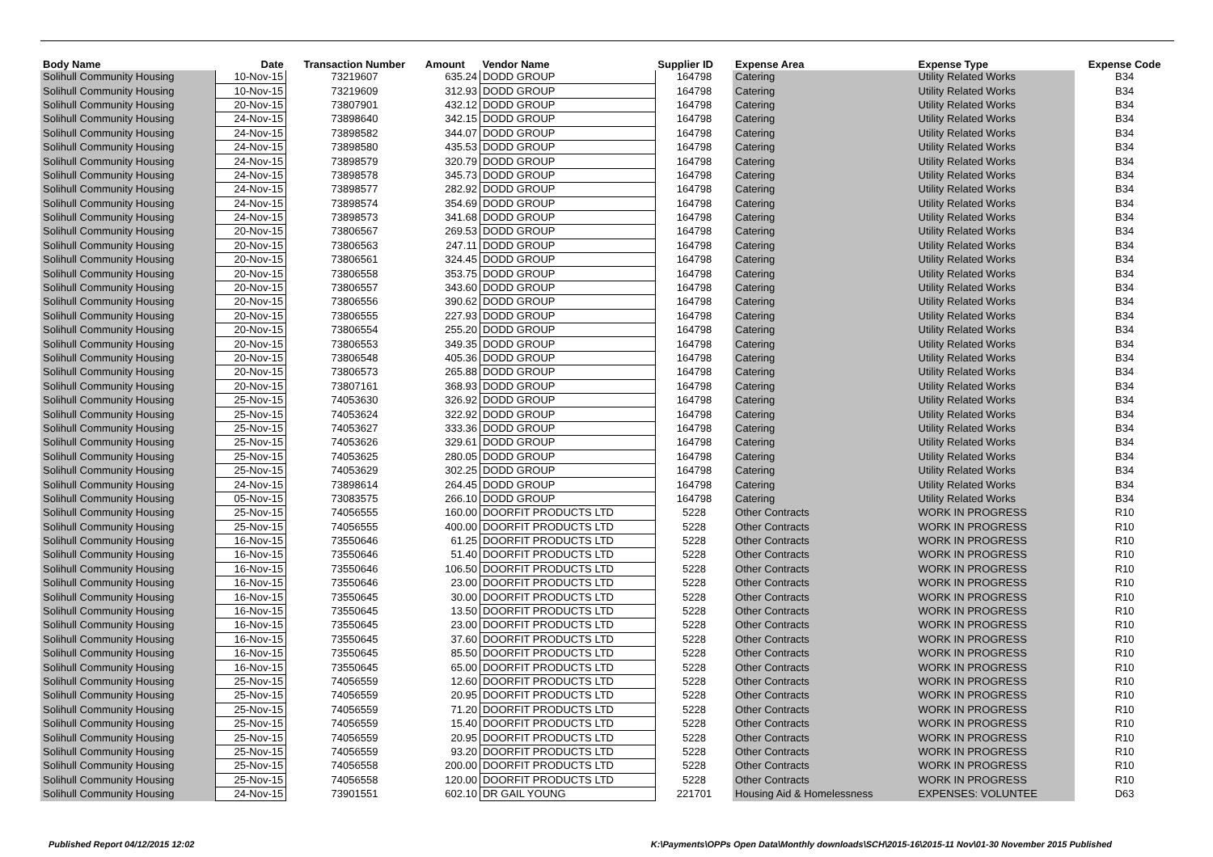| Body Name | Date | Transaction Number | Amount | Vendor Name | Supplier ID | Expense Area | Expense Type | Expense Code |
| --- | --- | --- | --- | --- | --- | --- | --- | --- |
| Solihull Community Housing | 10-Nov-15 | 73219607 | 635.24 | DODD GROUP | 164798 | Catering | Utility Related Works | B34 |
| Solihull Community Housing | 10-Nov-15 | 73219609 | 312.93 | DODD GROUP | 164798 | Catering | Utility Related Works | B34 |
| Solihull Community Housing | 20-Nov-15 | 73807901 | 432.12 | DODD GROUP | 164798 | Catering | Utility Related Works | B34 |
| Solihull Community Housing | 24-Nov-15 | 73898640 | 342.15 | DODD GROUP | 164798 | Catering | Utility Related Works | B34 |
| Solihull Community Housing | 24-Nov-15 | 73898582 | 344.07 | DODD GROUP | 164798 | Catering | Utility Related Works | B34 |
| Solihull Community Housing | 24-Nov-15 | 73898580 | 435.53 | DODD GROUP | 164798 | Catering | Utility Related Works | B34 |
| Solihull Community Housing | 24-Nov-15 | 73898579 | 320.79 | DODD GROUP | 164798 | Catering | Utility Related Works | B34 |
| Solihull Community Housing | 24-Nov-15 | 73898578 | 345.73 | DODD GROUP | 164798 | Catering | Utility Related Works | B34 |
| Solihull Community Housing | 24-Nov-15 | 73898577 | 282.92 | DODD GROUP | 164798 | Catering | Utility Related Works | B34 |
| Solihull Community Housing | 24-Nov-15 | 73898574 | 354.69 | DODD GROUP | 164798 | Catering | Utility Related Works | B34 |
| Solihull Community Housing | 24-Nov-15 | 73898573 | 341.68 | DODD GROUP | 164798 | Catering | Utility Related Works | B34 |
| Solihull Community Housing | 20-Nov-15 | 73806567 | 269.53 | DODD GROUP | 164798 | Catering | Utility Related Works | B34 |
| Solihull Community Housing | 20-Nov-15 | 73806563 | 247.11 | DODD GROUP | 164798 | Catering | Utility Related Works | B34 |
| Solihull Community Housing | 20-Nov-15 | 73806561 | 324.45 | DODD GROUP | 164798 | Catering | Utility Related Works | B34 |
| Solihull Community Housing | 20-Nov-15 | 73806558 | 353.75 | DODD GROUP | 164798 | Catering | Utility Related Works | B34 |
| Solihull Community Housing | 20-Nov-15 | 73806557 | 343.60 | DODD GROUP | 164798 | Catering | Utility Related Works | B34 |
| Solihull Community Housing | 20-Nov-15 | 73806556 | 390.62 | DODD GROUP | 164798 | Catering | Utility Related Works | B34 |
| Solihull Community Housing | 20-Nov-15 | 73806555 | 227.93 | DODD GROUP | 164798 | Catering | Utility Related Works | B34 |
| Solihull Community Housing | 20-Nov-15 | 73806554 | 255.20 | DODD GROUP | 164798 | Catering | Utility Related Works | B34 |
| Solihull Community Housing | 20-Nov-15 | 73806553 | 349.35 | DODD GROUP | 164798 | Catering | Utility Related Works | B34 |
| Solihull Community Housing | 20-Nov-15 | 73806548 | 405.36 | DODD GROUP | 164798 | Catering | Utility Related Works | B34 |
| Solihull Community Housing | 20-Nov-15 | 73806573 | 265.88 | DODD GROUP | 164798 | Catering | Utility Related Works | B34 |
| Solihull Community Housing | 20-Nov-15 | 73807161 | 368.93 | DODD GROUP | 164798 | Catering | Utility Related Works | B34 |
| Solihull Community Housing | 25-Nov-15 | 74053630 | 326.92 | DODD GROUP | 164798 | Catering | Utility Related Works | B34 |
| Solihull Community Housing | 25-Nov-15 | 74053624 | 322.92 | DODD GROUP | 164798 | Catering | Utility Related Works | B34 |
| Solihull Community Housing | 25-Nov-15 | 74053627 | 333.36 | DODD GROUP | 164798 | Catering | Utility Related Works | B34 |
| Solihull Community Housing | 25-Nov-15 | 74053626 | 329.61 | DODD GROUP | 164798 | Catering | Utility Related Works | B34 |
| Solihull Community Housing | 25-Nov-15 | 74053625 | 280.05 | DODD GROUP | 164798 | Catering | Utility Related Works | B34 |
| Solihull Community Housing | 25-Nov-15 | 74053629 | 302.25 | DODD GROUP | 164798 | Catering | Utility Related Works | B34 |
| Solihull Community Housing | 24-Nov-15 | 73898614 | 264.45 | DODD GROUP | 164798 | Catering | Utility Related Works | B34 |
| Solihull Community Housing | 05-Nov-15 | 73083575 | 266.10 | DODD GROUP | 164798 | Catering | Utility Related Works | B34 |
| Solihull Community Housing | 25-Nov-15 | 74056555 | 160.00 | DOORFIT PRODUCTS LTD | 5228 | Other Contracts | WORK IN PROGRESS | R10 |
| Solihull Community Housing | 25-Nov-15 | 74056555 | 400.00 | DOORFIT PRODUCTS LTD | 5228 | Other Contracts | WORK IN PROGRESS | R10 |
| Solihull Community Housing | 16-Nov-15 | 73550646 | 61.25 | DOORFIT PRODUCTS LTD | 5228 | Other Contracts | WORK IN PROGRESS | R10 |
| Solihull Community Housing | 16-Nov-15 | 73550646 | 51.40 | DOORFIT PRODUCTS LTD | 5228 | Other Contracts | WORK IN PROGRESS | R10 |
| Solihull Community Housing | 16-Nov-15 | 73550646 | 106.50 | DOORFIT PRODUCTS LTD | 5228 | Other Contracts | WORK IN PROGRESS | R10 |
| Solihull Community Housing | 16-Nov-15 | 73550646 | 23.00 | DOORFIT PRODUCTS LTD | 5228 | Other Contracts | WORK IN PROGRESS | R10 |
| Solihull Community Housing | 16-Nov-15 | 73550645 | 30.00 | DOORFIT PRODUCTS LTD | 5228 | Other Contracts | WORK IN PROGRESS | R10 |
| Solihull Community Housing | 16-Nov-15 | 73550645 | 13.50 | DOORFIT PRODUCTS LTD | 5228 | Other Contracts | WORK IN PROGRESS | R10 |
| Solihull Community Housing | 16-Nov-15 | 73550645 | 23.00 | DOORFIT PRODUCTS LTD | 5228 | Other Contracts | WORK IN PROGRESS | R10 |
| Solihull Community Housing | 16-Nov-15 | 73550645 | 37.60 | DOORFIT PRODUCTS LTD | 5228 | Other Contracts | WORK IN PROGRESS | R10 |
| Solihull Community Housing | 16-Nov-15 | 73550645 | 85.50 | DOORFIT PRODUCTS LTD | 5228 | Other Contracts | WORK IN PROGRESS | R10 |
| Solihull Community Housing | 16-Nov-15 | 73550645 | 65.00 | DOORFIT PRODUCTS LTD | 5228 | Other Contracts | WORK IN PROGRESS | R10 |
| Solihull Community Housing | 25-Nov-15 | 74056559 | 12.60 | DOORFIT PRODUCTS LTD | 5228 | Other Contracts | WORK IN PROGRESS | R10 |
| Solihull Community Housing | 25-Nov-15 | 74056559 | 20.95 | DOORFIT PRODUCTS LTD | 5228 | Other Contracts | WORK IN PROGRESS | R10 |
| Solihull Community Housing | 25-Nov-15 | 74056559 | 71.20 | DOORFIT PRODUCTS LTD | 5228 | Other Contracts | WORK IN PROGRESS | R10 |
| Solihull Community Housing | 25-Nov-15 | 74056559 | 15.40 | DOORFIT PRODUCTS LTD | 5228 | Other Contracts | WORK IN PROGRESS | R10 |
| Solihull Community Housing | 25-Nov-15 | 74056559 | 20.95 | DOORFIT PRODUCTS LTD | 5228 | Other Contracts | WORK IN PROGRESS | R10 |
| Solihull Community Housing | 25-Nov-15 | 74056559 | 93.20 | DOORFIT PRODUCTS LTD | 5228 | Other Contracts | WORK IN PROGRESS | R10 |
| Solihull Community Housing | 25-Nov-15 | 74056558 | 200.00 | DOORFIT PRODUCTS LTD | 5228 | Other Contracts | WORK IN PROGRESS | R10 |
| Solihull Community Housing | 25-Nov-15 | 74056558 | 120.00 | DOORFIT PRODUCTS LTD | 5228 | Other Contracts | WORK IN PROGRESS | R10 |
| Solihull Community Housing | 24-Nov-15 | 73901551 | 602.10 | DR GAIL YOUNG | 221701 | Housing Aid & Homelessness | EXPENSES: VOLUNTEE | D63 |
Published Report 04/12/2015 12:02 K:\Payments\OPPs Open Data\Monthly downloads\SCH\2015-16\2015-11 Nov\01-30 November 2015 Published